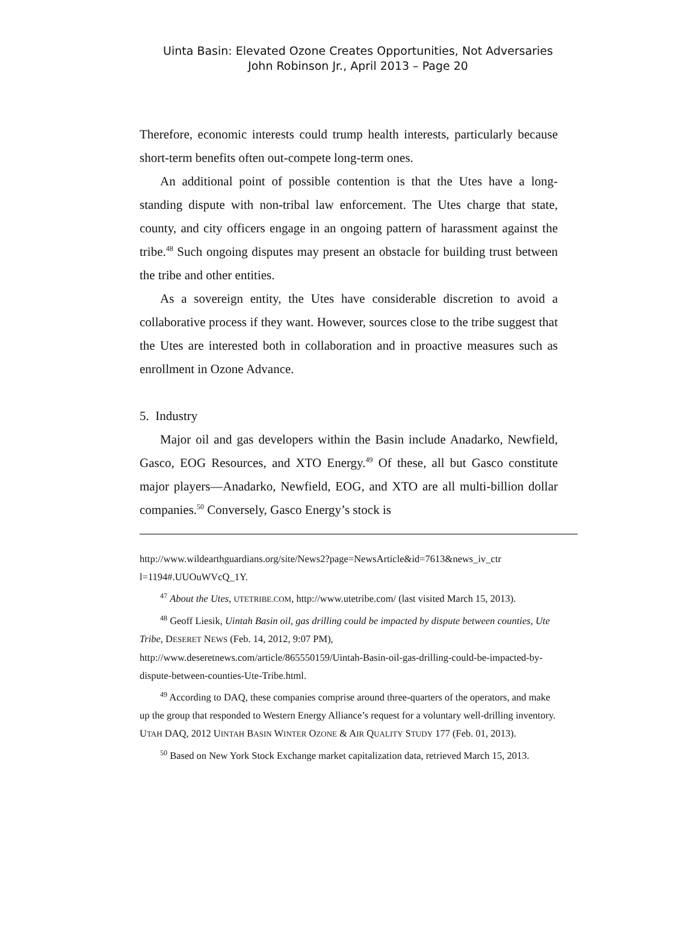Uinta Basin: Elevated Ozone Creates Opportunities, Not Adversaries
John Robinson Jr., April 2013 – Page 20
Therefore, economic interests could trump health interests, particularly because short-term benefits often out-compete long-term ones.
An additional point of possible contention is that the Utes have a long-standing dispute with non-tribal law enforcement. The Utes charge that state, county, and city officers engage in an ongoing pattern of harassment against the tribe.<sup>48</sup> Such ongoing disputes may present an obstacle for building trust between the tribe and other entities.
As a sovereign entity, the Utes have considerable discretion to avoid a collaborative process if they want. However, sources close to the tribe suggest that the Utes are interested both in collaboration and in proactive measures such as enrollment in Ozone Advance.
5. Industry
Major oil and gas developers within the Basin include Anadarko, Newfield, Gasco, EOG Resources, and XTO Energy.<sup>49</sup> Of these, all but Gasco constitute major players—Anadarko, Newfield, EOG, and XTO are all multi-billion dollar companies.<sup>50</sup> Conversely, Gasco Energy’s stock is
http://www.wildearthguardians.org/site/News2?page=NewsArticle&id=7613&news_iv_ctr l=1194#.UUOuWVcQ_1Y.
<sup>47</sup> About the Utes, UTETRIBE.COM, http://www.utetribe.com/ (last visited March 15, 2013).
<sup>48</sup> Geoff Liesik, Uintah Basin oil, gas drilling could be impacted by dispute between counties, Ute Tribe, DESERET NEWS (Feb. 14, 2012, 9:07 PM), http://www.deseretnews.com/article/865550159/Uintah-Basin-oil-gas-drilling-could-be-impacted-by-dispute-between-counties-Ute-Tribe.html.
<sup>49</sup> According to DAQ, these companies comprise around three-quarters of the operators, and make up the group that responded to Western Energy Alliance’s request for a voluntary well-drilling inventory. UTAH DAQ, 2012 UINTAH BASIN WINTER OZONE & AIR QUALITY STUDY 177 (Feb. 01, 2013).
<sup>50</sup> Based on New York Stock Exchange market capitalization data, retrieved March 15, 2013.